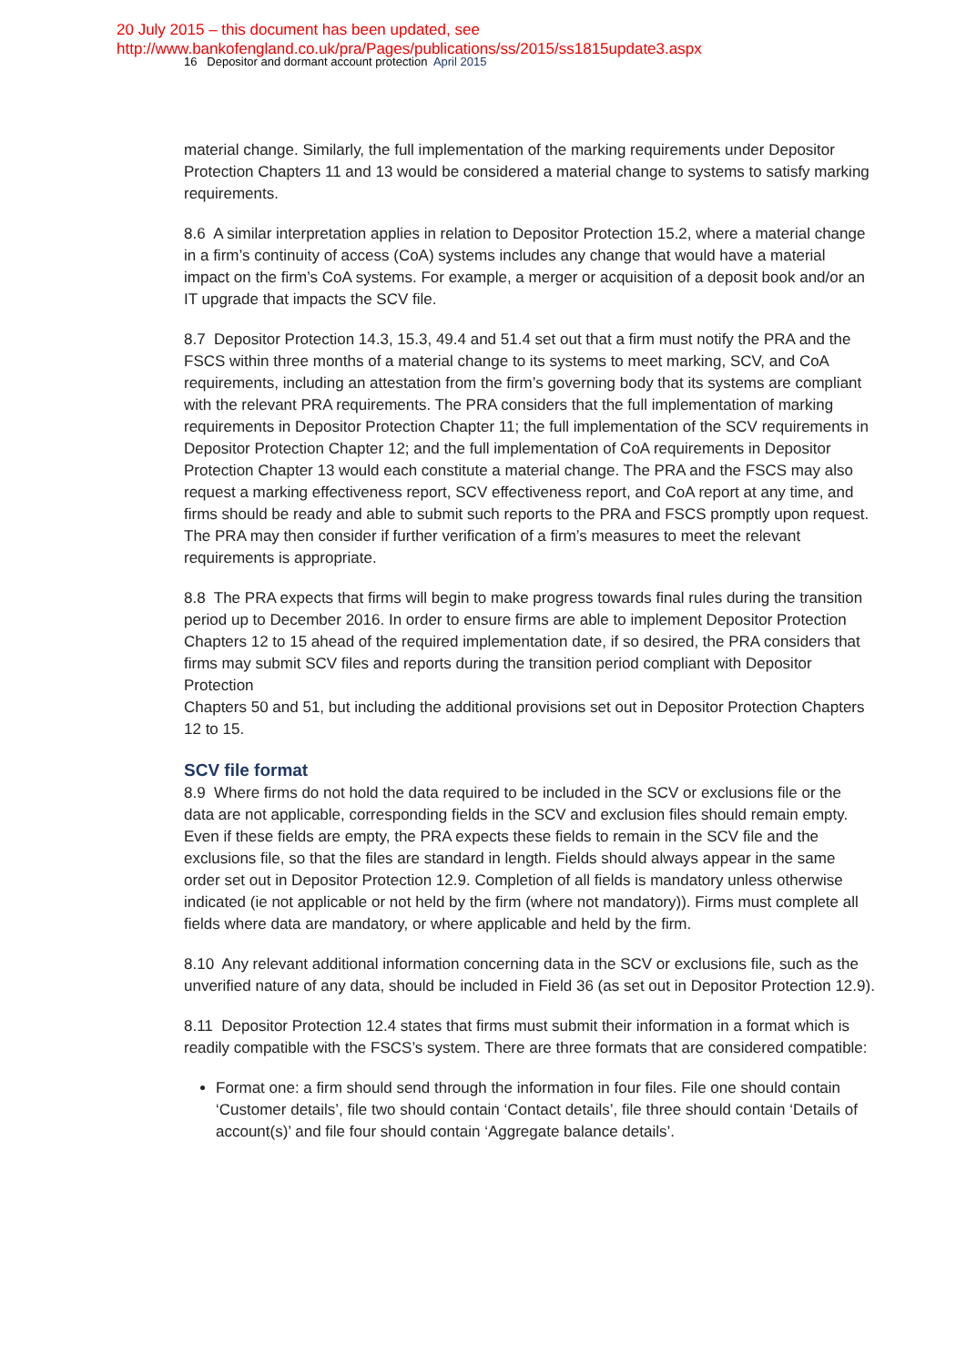20 July 2015 – this document has been updated, see
http://www.bankofengland.co.uk/pra/Pages/publications/ss/2015/ss1815update3.aspx
16 Depositor and dormant account protection April 2015
material change. Similarly, the full implementation of the marking requirements under Depositor Protection Chapters 11 and 13 would be considered a material change to systems to satisfy marking requirements.
8.6 A similar interpretation applies in relation to Depositor Protection 15.2, where a material change in a firm’s continuity of access (CoA) systems includes any change that would have a material impact on the firm’s CoA systems. For example, a merger or acquisition of a deposit book and/or an IT upgrade that impacts the SCV file.
8.7 Depositor Protection 14.3, 15.3, 49.4 and 51.4 set out that a firm must notify the PRA and the FSCS within three months of a material change to its systems to meet marking, SCV, and CoA requirements, including an attestation from the firm’s governing body that its systems are compliant with the relevant PRA requirements. The PRA considers that the full implementation of marking requirements in Depositor Protection Chapter 11; the full implementation of the SCV requirements in Depositor Protection Chapter 12; and the full implementation of CoA requirements in Depositor Protection Chapter 13 would each constitute a material change. The PRA and the FSCS may also request a marking effectiveness report, SCV effectiveness report, and CoA report at any time, and firms should be ready and able to submit such reports to the PRA and FSCS promptly upon request. The PRA may then consider if further verification of a firm’s measures to meet the relevant requirements is appropriate.
8.8 The PRA expects that firms will begin to make progress towards final rules during the transition period up to December 2016. In order to ensure firms are able to implement Depositor Protection Chapters 12 to 15 ahead of the required implementation date, if so desired, the PRA considers that firms may submit SCV files and reports during the transition period compliant with Depositor Protection
Chapters 50 and 51, but including the additional provisions set out in Depositor Protection Chapters 12 to 15.
SCV file format
8.9 Where firms do not hold the data required to be included in the SCV or exclusions file or the data are not applicable, corresponding fields in the SCV and exclusion files should remain empty. Even if these fields are empty, the PRA expects these fields to remain in the SCV file and the exclusions file, so that the files are standard in length. Fields should always appear in the same order set out in Depositor Protection 12.9. Completion of all fields is mandatory unless otherwise indicated (ie not applicable or not held by the firm (where not mandatory)). Firms must complete all fields where data are mandatory, or where applicable and held by the firm.
8.10 Any relevant additional information concerning data in the SCV or exclusions file, such as the unverified nature of any data, should be included in Field 36 (as set out in Depositor Protection 12.9).
8.11 Depositor Protection 12.4 states that firms must submit their information in a format which is readily compatible with the FSCS’s system. There are three formats that are considered compatible:
Format one: a firm should send through the information in four files. File one should contain ‘Customer details’, file two should contain ‘Contact details’, file three should contain ‘Details of account(s)’ and file four should contain ‘Aggregate balance details’.